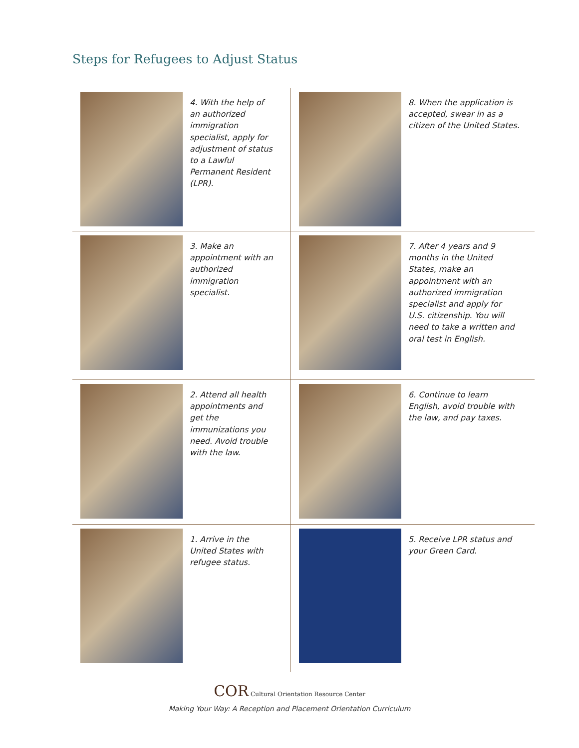Steps for Refugees to Adjust Status
4. With the help of an authorized immigration specialist, apply for adjustment of status to a Lawful Permanent Resident (LPR).
8. When the application is accepted, swear in as a citizen of the United States.
3. Make an appointment with an authorized immigration specialist.
7. After 4 years and 9 months in the United States, make an appointment with an authorized immigration specialist and apply for U.S. citizenship. You will need to take a written and oral test in English.
2. Attend all health appointments and get the immunizations you need. Avoid trouble with the law.
6. Continue to learn English, avoid trouble with the law, and pay taxes.
1. Arrive in the United States with refugee status.
5. Receive LPR status and your Green Card.
COR Cultural Orientation Resource Center
Making Your Way: A Reception and Placement Orientation Curriculum